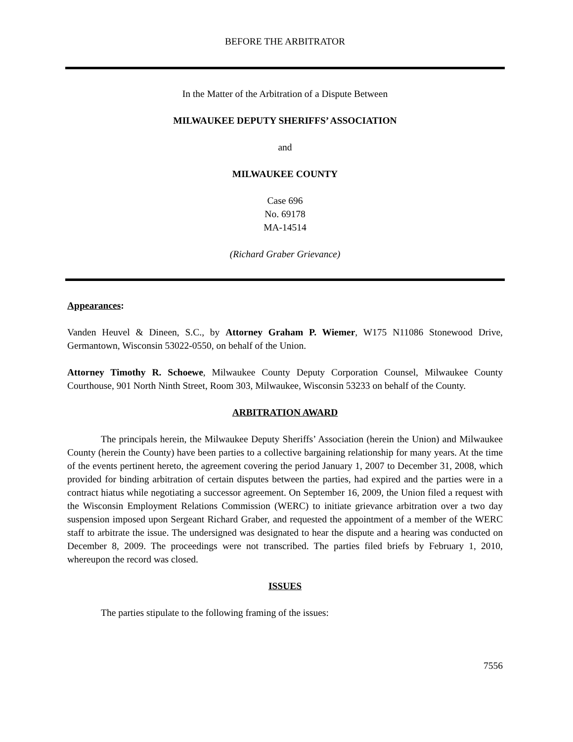BEFORE THE ARBITRATOR
In the Matter of the Arbitration of a Dispute Between
MILWAUKEE DEPUTY SHERIFFS’ ASSOCIATION
and
MILWAUKEE COUNTY
Case 696
No. 69178
MA-14514
(Richard Graber Grievance)
Appearances:
Vanden Heuvel & Dineen, S.C., by Attorney Graham P. Wiemer, W175 N11086 Stonewood Drive, Germantown, Wisconsin 53022-0550, on behalf of the Union.
Attorney Timothy R. Schoewe, Milwaukee County Deputy Corporation Counsel, Milwaukee County Courthouse, 901 North Ninth Street, Room 303, Milwaukee, Wisconsin 53233 on behalf of the County.
ARBITRATION AWARD
The principals herein, the Milwaukee Deputy Sheriffs’ Association (herein the Union) and Milwaukee County (herein the County) have been parties to a collective bargaining relationship for many years. At the time of the events pertinent hereto, the agreement covering the period January 1, 2007 to December 31, 2008, which provided for binding arbitration of certain disputes between the parties, had expired and the parties were in a contract hiatus while negotiating a successor agreement. On September 16, 2009, the Union filed a request with the Wisconsin Employment Relations Commission (WERC) to initiate grievance arbitration over a two day suspension imposed upon Sergeant Richard Graber, and requested the appointment of a member of the WERC staff to arbitrate the issue. The undersigned was designated to hear the dispute and a hearing was conducted on December 8, 2009. The proceedings were not transcribed. The parties filed briefs by February 1, 2010, whereupon the record was closed.
ISSUES
The parties stipulate to the following framing of the issues:
7556